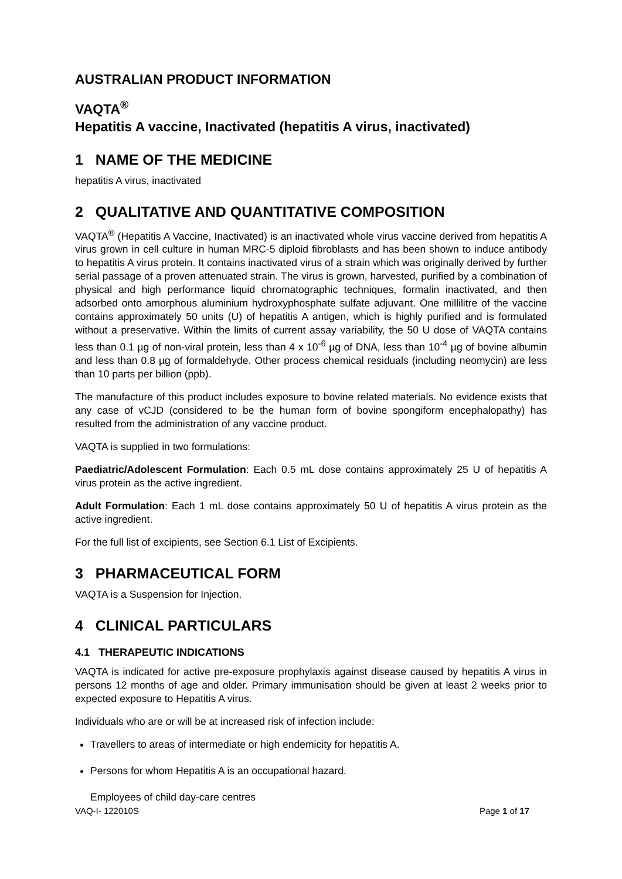AUSTRALIAN PRODUCT INFORMATION
VAQTA<sup>®</sup>
Hepatitis A vaccine, Inactivated (hepatitis A virus, inactivated)
1 NAME OF THE MEDICINE
hepatitis A virus, inactivated
2 QUALITATIVE AND QUANTITATIVE COMPOSITION
VAQTA<sup>®</sup> (Hepatitis A Vaccine, Inactivated) is an inactivated whole virus vaccine derived from hepatitis A virus grown in cell culture in human MRC-5 diploid fibroblasts and has been shown to induce antibody to hepatitis A virus protein. It contains inactivated virus of a strain which was originally derived by further serial passage of a proven attenuated strain. The virus is grown, harvested, purified by a combination of physical and high performance liquid chromatographic techniques, formalin inactivated, and then adsorbed onto amorphous aluminium hydroxyphosphate sulfate adjuvant. One millilitre of the vaccine contains approximately 50 units (U) of hepatitis A antigen, which is highly purified and is formulated without a preservative. Within the limits of current assay variability, the 50 U dose of VAQTA contains less than 0.1 µg of non-viral protein, less than 4 x 10<sup>-6</sup> µg of DNA, less than 10<sup>-4</sup> µg of bovine albumin and less than 0.8 µg of formaldehyde. Other process chemical residuals (including neomycin) are less than 10 parts per billion (ppb).
The manufacture of this product includes exposure to bovine related materials. No evidence exists that any case of vCJD (considered to be the human form of bovine spongiform encephalopathy) has resulted from the administration of any vaccine product.
VAQTA is supplied in two formulations:
Paediatric/Adolescent Formulation: Each 0.5 mL dose contains approximately 25 U of hepatitis A virus protein as the active ingredient.
Adult Formulation: Each 1 mL dose contains approximately 50 U of hepatitis A virus protein as the active ingredient.
For the full list of excipients, see Section 6.1 List of Excipients.
3 PHARMACEUTICAL FORM
VAQTA is a Suspension for Injection.
4 CLINICAL PARTICULARS
4.1 THERAPEUTIC INDICATIONS
VAQTA is indicated for active pre-exposure prophylaxis against disease caused by hepatitis A virus in persons 12 months of age and older. Primary immunisation should be given at least 2 weeks prior to expected exposure to Hepatitis A virus.
Individuals who are or will be at increased risk of infection include:
Travellers to areas of intermediate or high endemicity for hepatitis A.
Persons for whom Hepatitis A is an occupational hazard.
Employees of child day-care centres
VAQ-I- 122010S Page 1 of 17